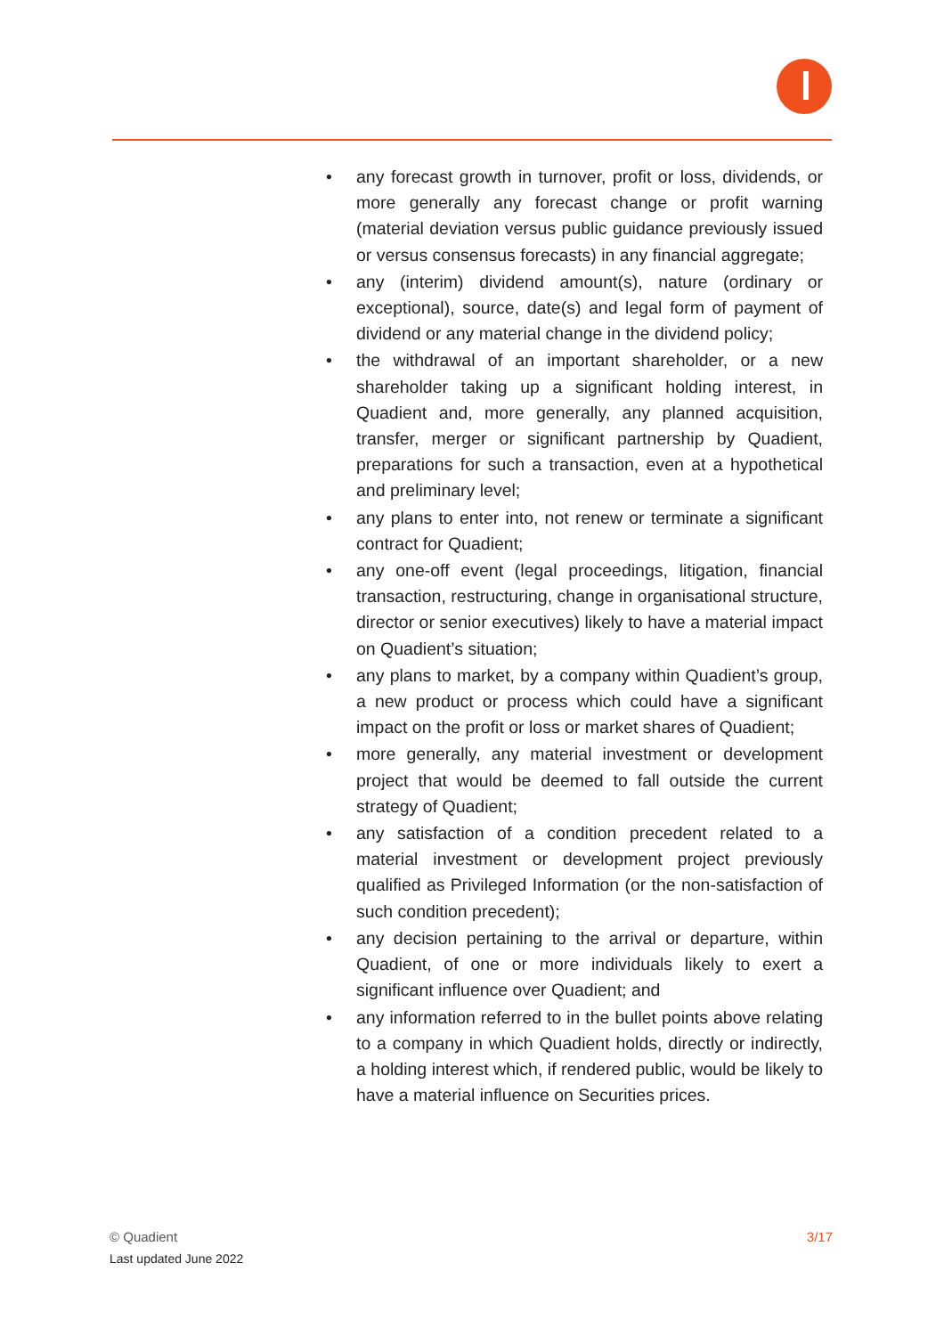• any forecast growth in turnover, profit or loss, dividends, or more generally any forecast change or profit warning (material deviation versus public guidance previously issued or versus consensus forecasts) in any financial aggregate;
• any (interim) dividend amount(s), nature (ordinary or exceptional), source, date(s) and legal form of payment of dividend or any material change in the dividend policy;
• the withdrawal of an important shareholder, or a new shareholder taking up a significant holding interest, in Quadient and, more generally, any planned acquisition, transfer, merger or significant partnership by Quadient, preparations for such a transaction, even at a hypothetical and preliminary level;
• any plans to enter into, not renew or terminate a significant contract for Quadient;
• any one-off event (legal proceedings, litigation, financial transaction, restructuring, change in organisational structure, director or senior executives) likely to have a material impact on Quadient’s situation;
• any plans to market, by a company within Quadient’s group, a new product or process which could have a significant impact on the profit or loss or market shares of Quadient;
• more generally, any material investment or development project that would be deemed to fall outside the current strategy of Quadient;
• any satisfaction of a condition precedent related to a material investment or development project previously qualified as Privileged Information (or the non-satisfaction of such condition precedent);
• any decision pertaining to the arrival or departure, within Quadient, of one or more individuals likely to exert a significant influence over Quadient; and
• any information referred to in the bullet points above relating to a company in which Quadient holds, directly or indirectly, a holding interest which, if rendered public, would be likely to have a material influence on Securities prices.
3/17
© Quadient
Last updated June 2022